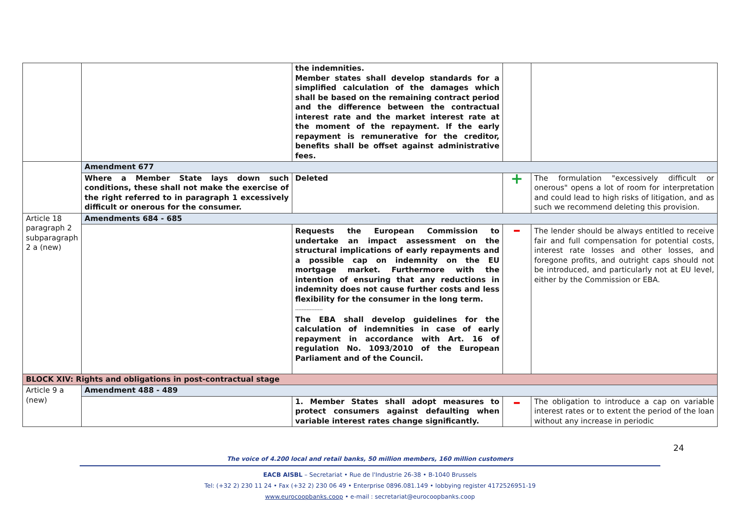| | | the indemnities. Member states shall develop standards for a simplified calculation of the damages which shall be based on the remaining contract period and the difference between the contractual interest rate and the market interest rate at the moment of the repayment. If the early repayment is remunerative for the creditor, benefits shall be offset against administrative fees. | | |
| | Amendment 677 | | | |
| | Where a Member State lays down such conditions, these shall not make the exercise of the right referred to in paragraph 1 excessively difficult or onerous for the consumer. | Deleted | + | The formulation "excessively difficult or onerous" opens a lot of room for interpretation and could lead to high risks of litigation, and as such we recommend deleting this provision. |
| Article 18 paragraph 2 subparagraph 2 a (new) | Amendments 684 - 685 | | | |
| | | Requests the European Commission to undertake an impact assessment on the structural implications of early repayments and a possible cap on indemnity on the EU mortgage market. Furthermore with the intention of ensuring that any reductions in indemnity does not cause further costs and less flexibility for the consumer in the long term. ----------------- The EBA shall develop guidelines for the calculation of indemnities in case of early repayment in accordance with Art. 16 of regulation No. 1093/2010 of the European Parliament and of the Council. | – | The lender should be always entitled to receive fair and full compensation for potential costs, interest rate losses and other losses, and foregone profits, and outright caps should not be introduced, and particularly not at EU level, either by the Commission or EBA. |
| BLOCK XIV: Rights and obligations in post-contractual stage | | | | |
| Article 9 a (new) | Amendment 488 - 489 | | | |
| | | 1. Member States shall adopt measures to protect consumers against defaulting when variable interest rates change significantly. | – | The obligation to introduce a cap on variable interest rates or to extent the period of the loan without any increase in periodic |
24
The voice of 4.200 local and retail banks, 50 million members, 160 million customers
EACB AISBL – Secretariat • Rue de l'Industrie 26-38 • B-1040 Brussels
Tel: (+32 2) 230 11 24 • Fax (+32 2) 230 06 49 • Enterprise 0896.081.149 • lobbying register 4172526951-19
www.eurocoopbanks.coop • e-mail : secretariat@eurocoopbanks.coop